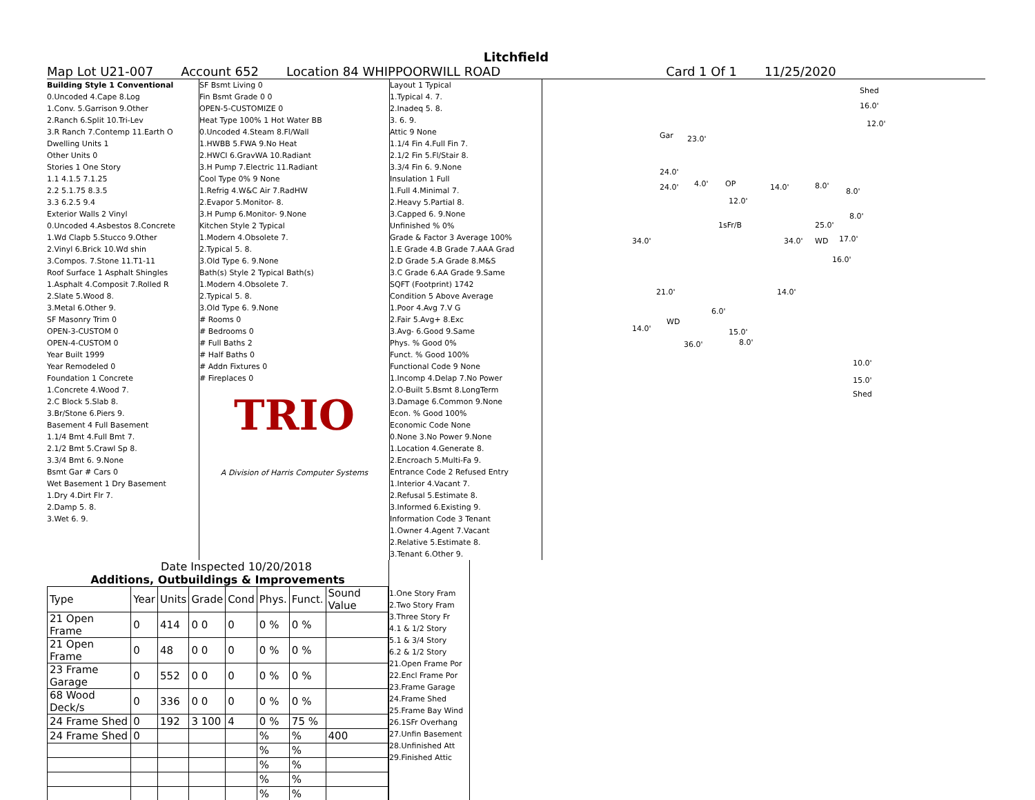Litchfield
Map Lot U21-007 Account 652 Location 84 WHIPPOORWILL ROAD Card 1 Of 1 11/25/2020
Building Style 1 Conventional
0.Uncoded 4.Cape 8.Log
1.Conv. 5.Garrison 9.Other
2.Ranch 6.Split 10.Tri-Lev
3.R Ranch 7.Contemp 11.Earth O
Dwelling Units 1
Other Units 0
Stories 1 One Story
1.1 4.1.5 7.1.25
2.2 5.1.75 8.3.5
3.3 6.2.5 9.4
Exterior Walls 2 Vinyl
0.Uncoded 4.Asbestos 8.Concrete
1.Wd Clapb 5.Stucco 9.Other
2.Vinyl 6.Brick 10.Wd shin
3.Compos. 7.Stone 11.T1-11
Roof Surface 1 Asphalt Shingles
1.Asphalt 4.Composit 7.Rolled R
2.Slate 5.Wood 8.
3.Metal 6.Other 9.
SF Masonry Trim 0
OPEN-3-CUSTOM 0
OPEN-4-CUSTOM 0
Year Built 1999
Year Remodeled 0
Foundation 1 Concrete
1.Concrete 4.Wood 7.
2.C Block 5.Slab 8.
3.Br/Stone 6.Piers 9.
Basement 4 Full Basement
1.1/4 Bmt 4.Full Bmt 7.
2.1/2 Bmt 5.Crawl Sp 8.
3.3/4 Bmt 6. 9.None
Bsmt Gar # Cars 0
Wet Basement 1 Dry Basement
1.Dry 4.Dirt Flr 7.
2.Damp 5. 8.
3.Wet 6. 9.
SF Bsmt Living 0
Fin Bsmt Grade 0 0
OPEN-5-CUSTOMIZE 0
Heat Type 100% 1 Hot Water BB
0.Uncoded 4.Steam 8.Fl/Wall
1.HWBB 5.FWA 9.No Heat
2.HWCI 6.GravWA 10.Radiant
3.H Pump 7.Electric 11.Radiant
Cool Type 0% 9 None
1.Refrig 4.W&C Air 7.RadHW
2.Evapor 5.Monitor- 8.
3.H Pump 6.Monitor- 9.None
Kitchen Style 2 Typical
1.Modern 4.Obsolete 7.
2.Typical 5. 8.
3.Old Type 6. 9.None
Bath(s) Style 2 Typical Bath(s)
1.Modern 4.Obsolete 7.
2.Typical 5. 8.
3.Old Type 6. 9.None
# Rooms 0
# Bedrooms 0
# Full Baths 2
# Half Baths 0
# Addn Fixtures 0
# Fireplaces 0
TRIO
A Division of Harris Computer Systems
Layout 1 Typical
1.Typical 4. 7.
2.Inadeq 5. 8.
3. 6. 9.
Attic 9 None
1.1/4 Fin 4.Full Fin 7.
2.1/2 Fin 5.Fl/Stair 8.
3.3/4 Fin 6. 9.None
Insulation 1 Full
1.Full 4.Minimal 7.
2.Heavy 5.Partial 8.
3.Capped 6. 9.None
Unfinished % 0%
Grade & Factor 3 Average 100%
1.E Grade 4.B Grade 7.AAA Grad
2.D Grade 5.A Grade 8.M&S
3.C Grade 6.AA Grade 9.Same
SQFT (Footprint) 1742
Condition 5 Above Average
1.Poor 4.Avg 7.V G
2.Fair 5.Avg+ 8.Exc
3.Avg- 6.Good 9.Same
Phys. % Good 0%
Funct. % Good 100%
Functional Code 9 None
1.Incomp 4.Delap 7.No Power
2.O-Built 5.Bsmt 8.LongTerm
3.Damage 6.Common 9.None
Econ. % Good 100%
Economic Code None
0.None 3.No Power 9.None
1.Location 4.Generate 8.
2.Encroach 5.Multi-Fa 9.
Entrance Code 2 Refused Entry
1.Interior 4.Vacant 7.
2.Refusal 5.Estimate 8.
3.Informed 6.Existing 9.
Information Code 3 Tenant
1.Owner 4.Agent 7.Vacant
2.Relative 5.Estimate 8.
3.Tenant 6.Other 9.
Shed
16.0'
12.0'
Gar 23.0'
24.0'
24.0' 4.0' OP 14.0' 8.0'
8.0'
12.0'
8.0'
1sFr/B 25.0'
34.0' 34.0' WD 17.0'
16.0'
21.0' 14.0'
6.0'
WD
14.0' 15.0'
36.0' 8.0'
10.0'
15.0'
Shed
Date Inspected 10/20/2018
Additions, Outbuildings & Improvements
| Type | Year | Units | Grade | Cond | Phys. | Funct. | Sound Value |
| --- | --- | --- | --- | --- | --- | --- | --- |
| 21 Open Frame | 0 | 414 | 0 0 | 0 | 0 % | 0 % | |
| 21 Open Frame | 0 | 48 | 0 0 | 0 | 0 % | 0 % | |
| 23 Frame Garage | 0 | 552 | 0 0 | 0 | 0 % | 0 % | |
| 68 Wood Deck/s | 0 | 336 | 0 0 | 0 | 0 % | 0 % | |
| 24 Frame Shed | 0 | 192 | 3 100 | 4 | 0 % | 75 % | |
| 24 Frame Shed | 0 | | | | % | % | 400 |
| | | | | | % | % | |
| | | | | | % | % | |
| | | | | | % | % | |
| | | | | | % | % | |
1.One Story Fram
2.Two Story Fram
3.Three Story Fr
4.1 & 1/2 Story
5.1 & 3/4 Story
6.2 & 1/2 Story
21.Open Frame Por
22.Encl Frame Por
23.Frame Garage
24.Frame Shed
25.Frame Bay Wind
26.1SFr Overhang
27.Unfin Basement
28.Unfinished Att
29.Finished Attic